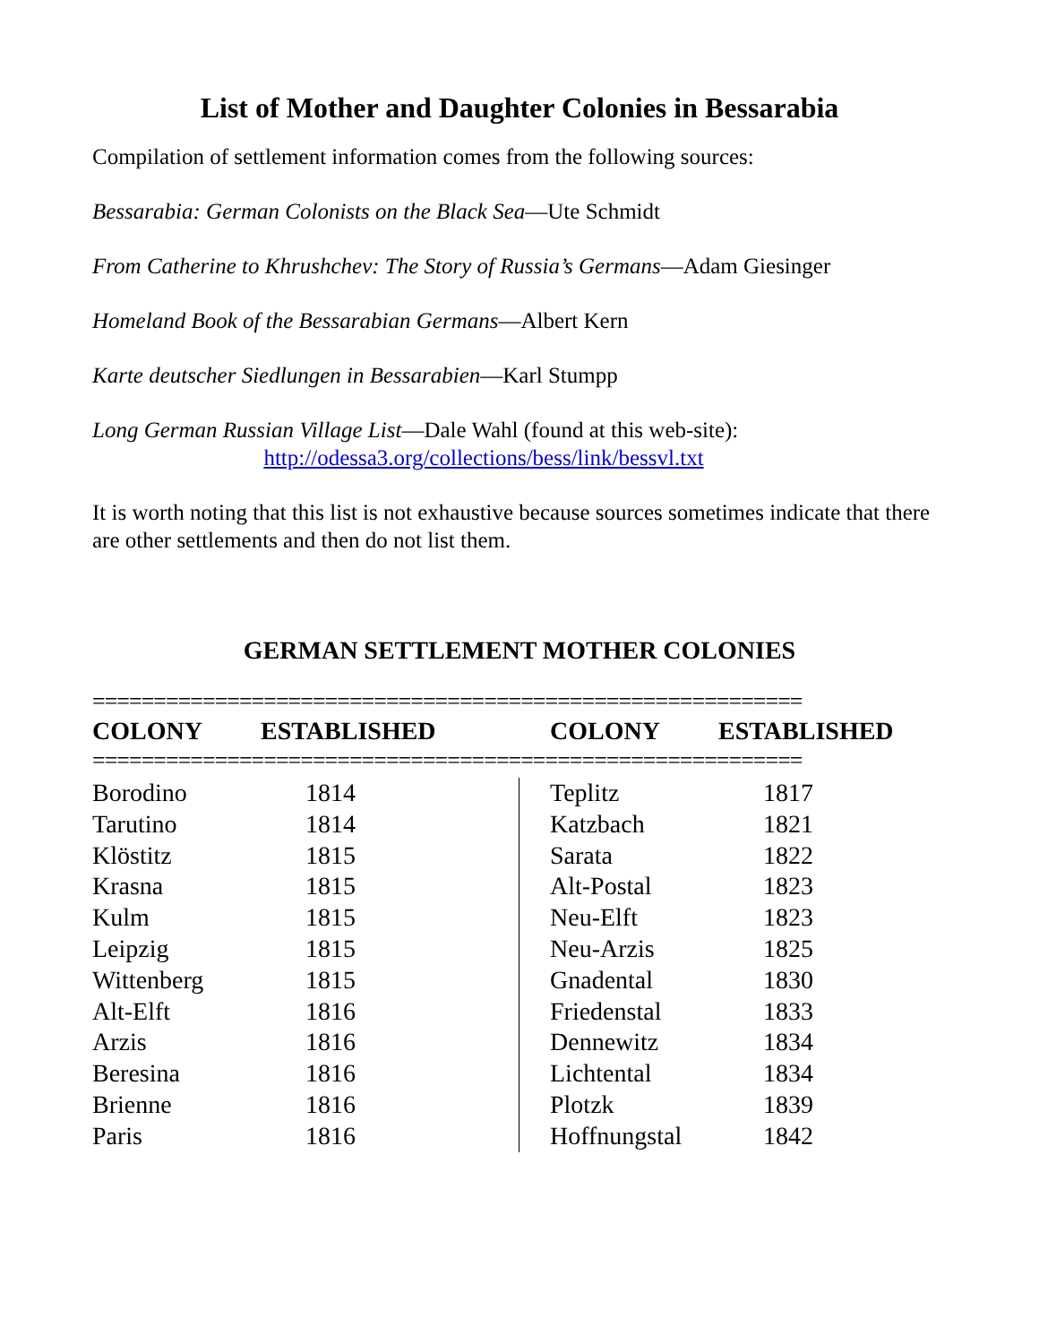List of Mother and Daughter Colonies in Bessarabia
Compilation of settlement information comes from the following sources:
Bessarabia: German Colonists on the Black Sea—Ute Schmidt
From Catherine to Khrushchev: The Story of Russia’s Germans—Adam Giesinger
Homeland Book of the Bessarabian Germans—Albert Kern
Karte deutscher Siedlungen in Bessarabien—Karl Stumpp
Long German Russian Village List—Dale Wahl (found at this web-site):
http://odessa3.org/collections/bess/link/bessvl.txt
It is worth noting that this list is not exhaustive because sources sometimes indicate that there are other settlements and then do not list them.
GERMAN SETTLEMENT MOTHER COLONIES
==========================================================
| COLONY | ESTABLISHED | COLONY | ESTABLISHED |
| --- | --- | --- | --- |
==========================================================
| Borodino | 1814 | Teplitz | 1817 |
| Tarutino | 1814 | Katzbach | 1821 |
| Klöstitz | 1815 | Sarata | 1822 |
| Krasna | 1815 | Alt-Postal | 1823 |
| Kulm | 1815 | Neu-Elft | 1823 |
| Leipzig | 1815 | Neu-Arzis | 1825 |
| Wittenberg | 1815 | Gnadental | 1830 |
| Alt-Elft | 1816 | Friedenstal | 1833 |
| Arzis | 1816 | Dennewitz | 1834 |
| Beresina | 1816 | Lichtental | 1834 |
| Brienne | 1816 | Plotzk | 1839 |
| Paris | 1816 | Hoffnungstal | 1842 |